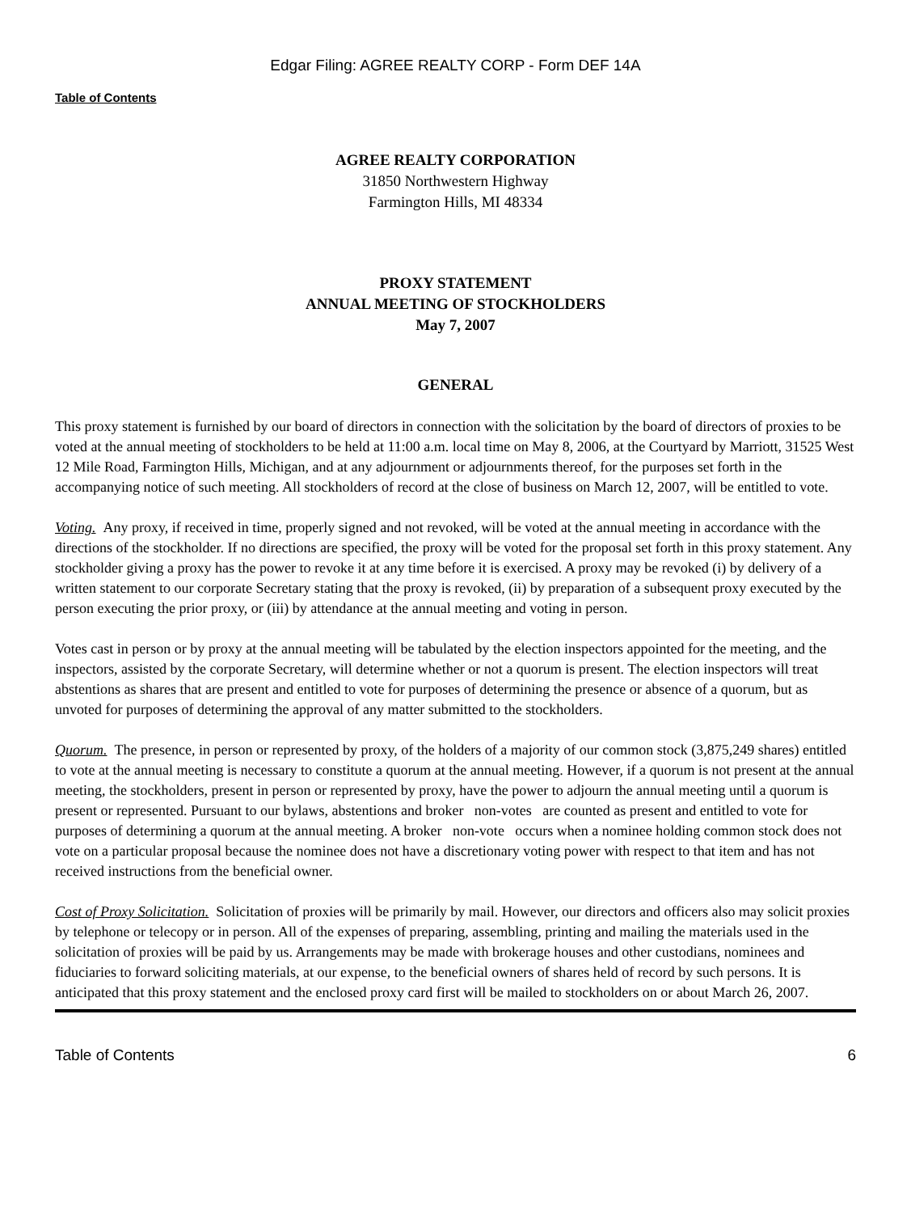Edgar Filing: AGREE REALTY CORP - Form DEF 14A
Table of Contents
AGREE REALTY CORPORATION
31850 Northwestern Highway
Farmington Hills, MI 48334
PROXY STATEMENT
ANNUAL MEETING OF STOCKHOLDERS
May 7, 2007
GENERAL
This proxy statement is furnished by our board of directors in connection with the solicitation by the board of directors of proxies to be voted at the annual meeting of stockholders to be held at 11:00 a.m. local time on May 8, 2006, at the Courtyard by Marriott, 31525 West 12 Mile Road, Farmington Hills, Michigan, and at any adjournment or adjournments thereof, for the purposes set forth in the accompanying notice of such meeting. All stockholders of record at the close of business on March 12, 2007, will be entitled to vote.
Voting. Any proxy, if received in time, properly signed and not revoked, will be voted at the annual meeting in accordance with the directions of the stockholder. If no directions are specified, the proxy will be voted for the proposal set forth in this proxy statement. Any stockholder giving a proxy has the power to revoke it at any time before it is exercised. A proxy may be revoked (i) by delivery of a written statement to our corporate Secretary stating that the proxy is revoked, (ii) by preparation of a subsequent proxy executed by the person executing the prior proxy, or (iii) by attendance at the annual meeting and voting in person.
Votes cast in person or by proxy at the annual meeting will be tabulated by the election inspectors appointed for the meeting, and the inspectors, assisted by the corporate Secretary, will determine whether or not a quorum is present. The election inspectors will treat abstentions as shares that are present and entitled to vote for purposes of determining the presence or absence of a quorum, but as unvoted for purposes of determining the approval of any matter submitted to the stockholders.
Quorum. The presence, in person or represented by proxy, of the holders of a majority of our common stock (3,875,249 shares) entitled to vote at the annual meeting is necessary to constitute a quorum at the annual meeting. However, if a quorum is not present at the annual meeting, the stockholders, present in person or represented by proxy, have the power to adjourn the annual meeting until a quorum is present or represented. Pursuant to our bylaws, abstentions and broker non-votes are counted as present and entitled to vote for purposes of determining a quorum at the annual meeting. A broker non-vote occurs when a nominee holding common stock does not vote on a particular proposal because the nominee does not have a discretionary voting power with respect to that item and has not received instructions from the beneficial owner.
Cost of Proxy Solicitation. Solicitation of proxies will be primarily by mail. However, our directors and officers also may solicit proxies by telephone or telecopy or in person. All of the expenses of preparing, assembling, printing and mailing the materials used in the solicitation of proxies will be paid by us. Arrangements may be made with brokerage houses and other custodians, nominees and fiduciaries to forward soliciting materials, at our expense, to the beneficial owners of shares held of record by such persons. It is anticipated that this proxy statement and the enclosed proxy card first will be mailed to stockholders on or about March 26, 2007.
Table of Contents 6